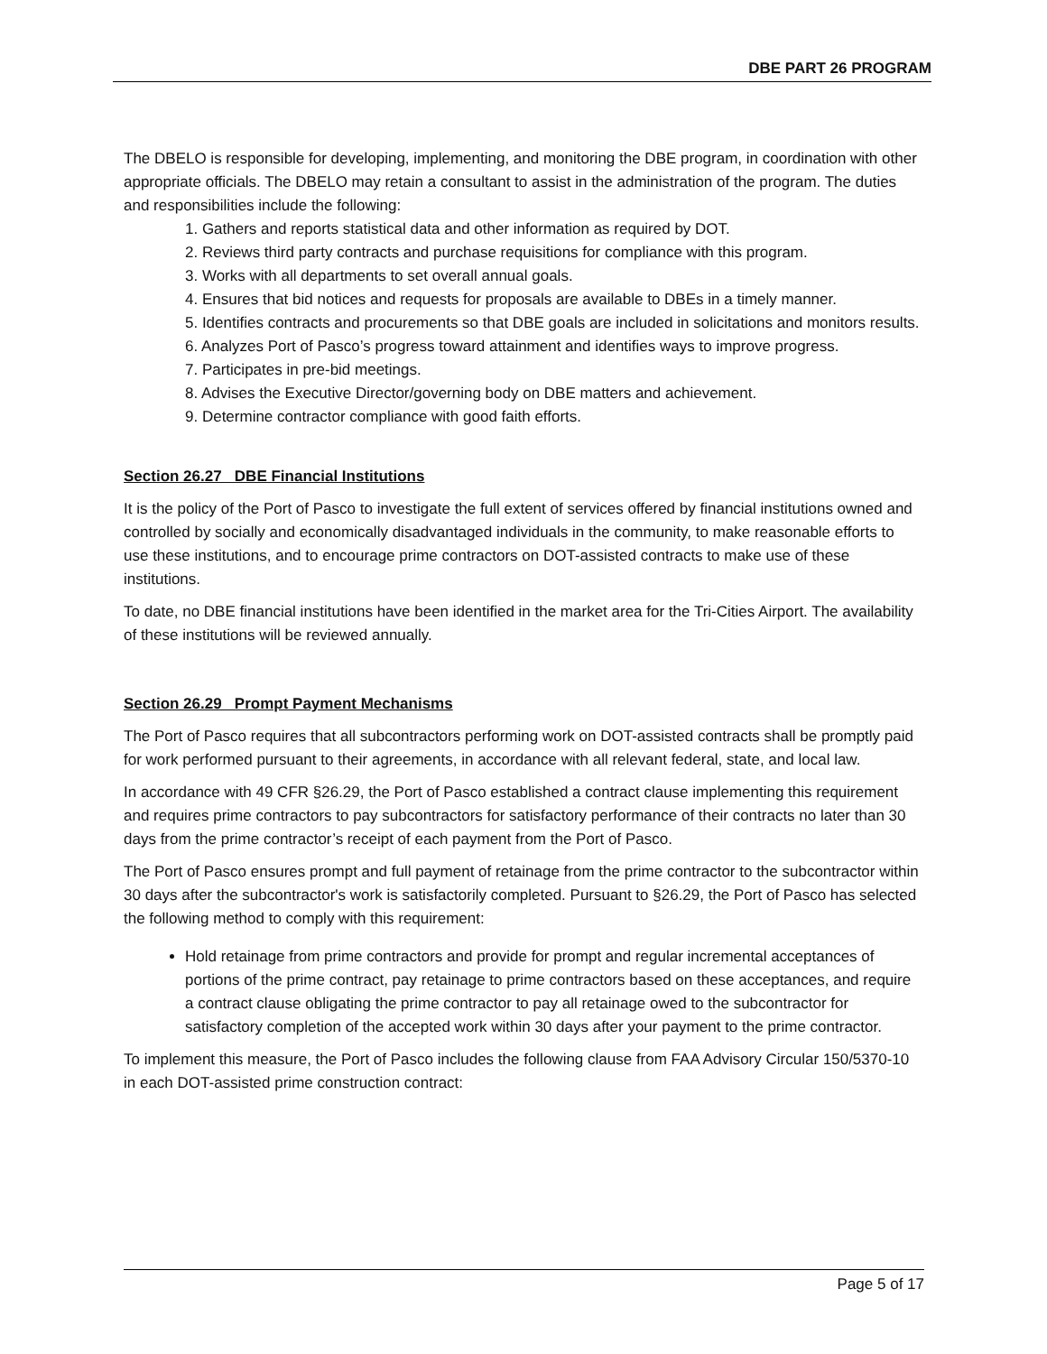DBE PART 26 PROGRAM
The DBELO is responsible for developing, implementing, and monitoring the DBE program, in coordination with other appropriate officials. The DBELO may retain a consultant to assist in the administration of the program. The duties and responsibilities include the following:
1. Gathers and reports statistical data and other information as required by DOT.
2. Reviews third party contracts and purchase requisitions for compliance with this program.
3. Works with all departments to set overall annual goals.
4. Ensures that bid notices and requests for proposals are available to DBEs in a timely manner.
5. Identifies contracts and procurements so that DBE goals are included in solicitations and monitors results.
6. Analyzes Port of Pasco’s progress toward attainment and identifies ways to improve progress.
7. Participates in pre-bid meetings.
8. Advises the Executive Director/governing body on DBE matters and achievement.
9. Determine contractor compliance with good faith efforts.
Section 26.27 DBE Financial Institutions
It is the policy of the Port of Pasco to investigate the full extent of services offered by financial institutions owned and controlled by socially and economically disadvantaged individuals in the community, to make reasonable efforts to use these institutions, and to encourage prime contractors on DOT-assisted contracts to make use of these institutions.
To date, no DBE financial institutions have been identified in the market area for the Tri-Cities Airport. The availability of these institutions will be reviewed annually.
Section 26.29 Prompt Payment Mechanisms
The Port of Pasco requires that all subcontractors performing work on DOT-assisted contracts shall be promptly paid for work performed pursuant to their agreements, in accordance with all relevant federal, state, and local law.
In accordance with 49 CFR §26.29, the Port of Pasco established a contract clause implementing this requirement and requires prime contractors to pay subcontractors for satisfactory performance of their contracts no later than 30 days from the prime contractor’s receipt of each payment from the Port of Pasco.
The Port of Pasco ensures prompt and full payment of retainage from the prime contractor to the subcontractor within 30 days after the subcontractor's work is satisfactorily completed. Pursuant to §26.29, the Port of Pasco has selected the following method to comply with this requirement:
Hold retainage from prime contractors and provide for prompt and regular incremental acceptances of portions of the prime contract, pay retainage to prime contractors based on these acceptances, and require a contract clause obligating the prime contractor to pay all retainage owed to the subcontractor for satisfactory completion of the accepted work within 30 days after your payment to the prime contractor.
To implement this measure, the Port of Pasco includes the following clause from FAA Advisory Circular 150/5370-10 in each DOT-assisted prime construction contract:
Page 5 of 17